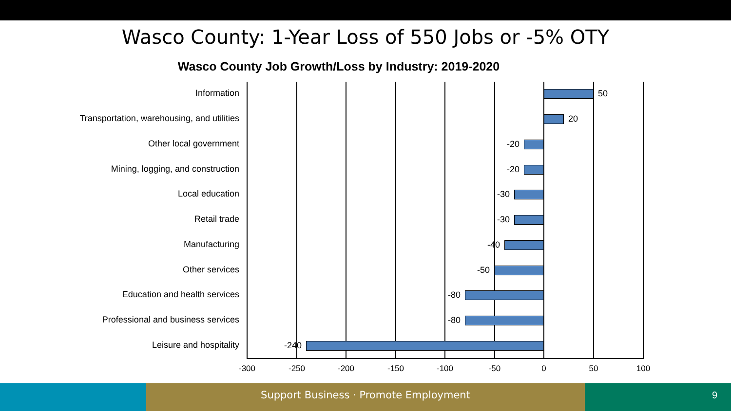Wasco County: 1-Year Loss of 550 Jobs or -5% OTY
Wasco County Job Growth/Loss by Industry: 2019-2020
Information 50
Transportation, warehousing, and utilities 20
Other local government -20
Mining, logging, and construction -20
Local education -30
Retail trade -30
Manufacturing -40
Other services -50
Education and health services -80
Professional and business services -80
Leisure and hospitality -240
-300 -250 -200 -150 -100 -50 0 50 100
Support Business · Promote Employment 9